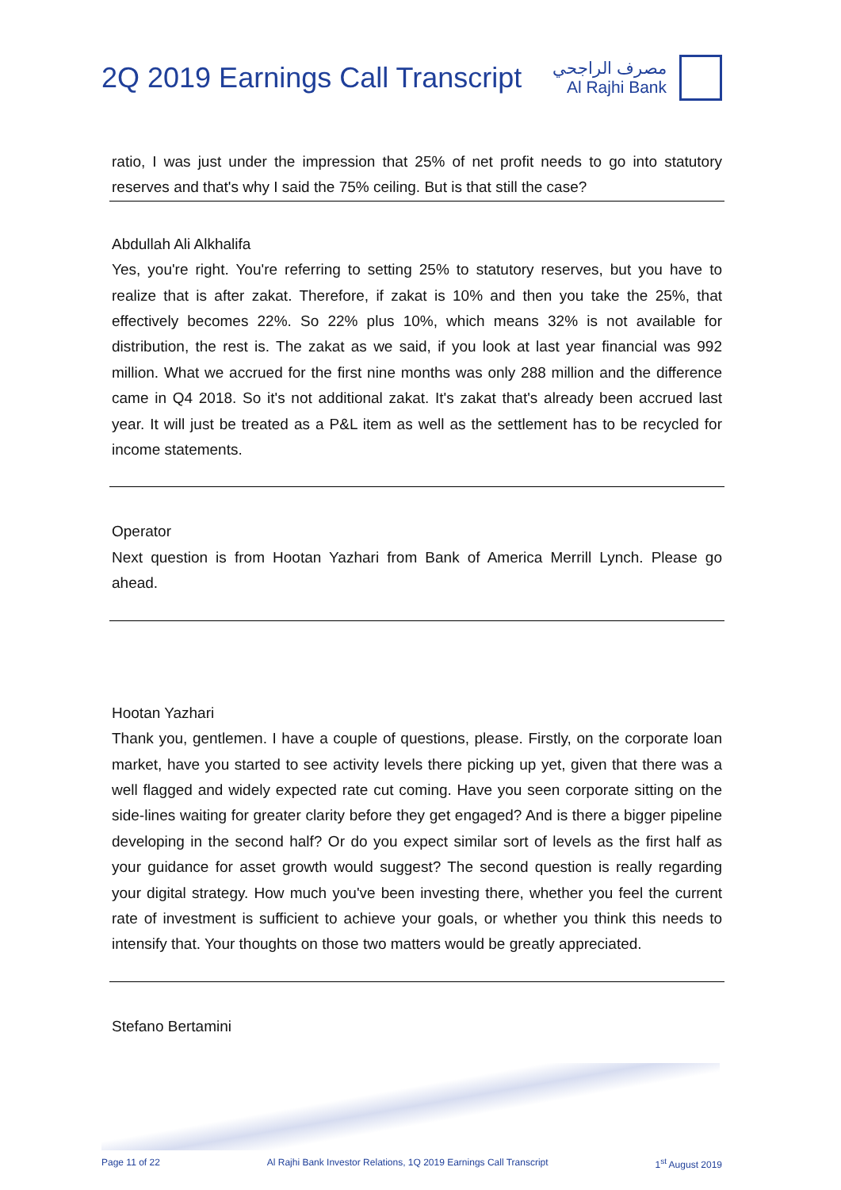2Q 2019 Earnings Call Transcript
مصرف الراجحي
Al Rajhi Bank
ratio, I was just under the impression that 25% of net profit needs to go into statutory reserves and that's why I said the 75% ceiling. But is that still the case?
Abdullah Ali Alkhalifa
Yes, you're right. You're referring to setting 25% to statutory reserves, but you have to realize that is after zakat. Therefore, if zakat is 10% and then you take the 25%, that effectively becomes 22%. So 22% plus 10%, which means 32% is not available for distribution, the rest is. The zakat as we said, if you look at last year financial was 992 million. What we accrued for the first nine months was only 288 million and the difference came in Q4 2018. So it's not additional zakat. It's zakat that's already been accrued last year. It will just be treated as a P&L item as well as the settlement has to be recycled for income statements.
Operator
Next question is from Hootan Yazhari from Bank of America Merrill Lynch. Please go ahead.
Hootan Yazhari
Thank you, gentlemen. I have a couple of questions, please. Firstly, on the corporate loan market, have you started to see activity levels there picking up yet, given that there was a well flagged and widely expected rate cut coming. Have you seen corporate sitting on the side-lines waiting for greater clarity before they get engaged? And is there a bigger pipeline developing in the second half? Or do you expect similar sort of levels as the first half as your guidance for asset growth would suggest? The second question is really regarding your digital strategy. How much you've been investing there, whether you feel the current rate of investment is sufficient to achieve your goals, or whether you think this needs to intensify that. Your thoughts on those two matters would be greatly appreciated.
Stefano Bertamini
Page 11 of 22 Al Rajhi Bank Investor Relations, 1Q 2019 Earnings Call Transcript 1<sup>st</sup> August 2019